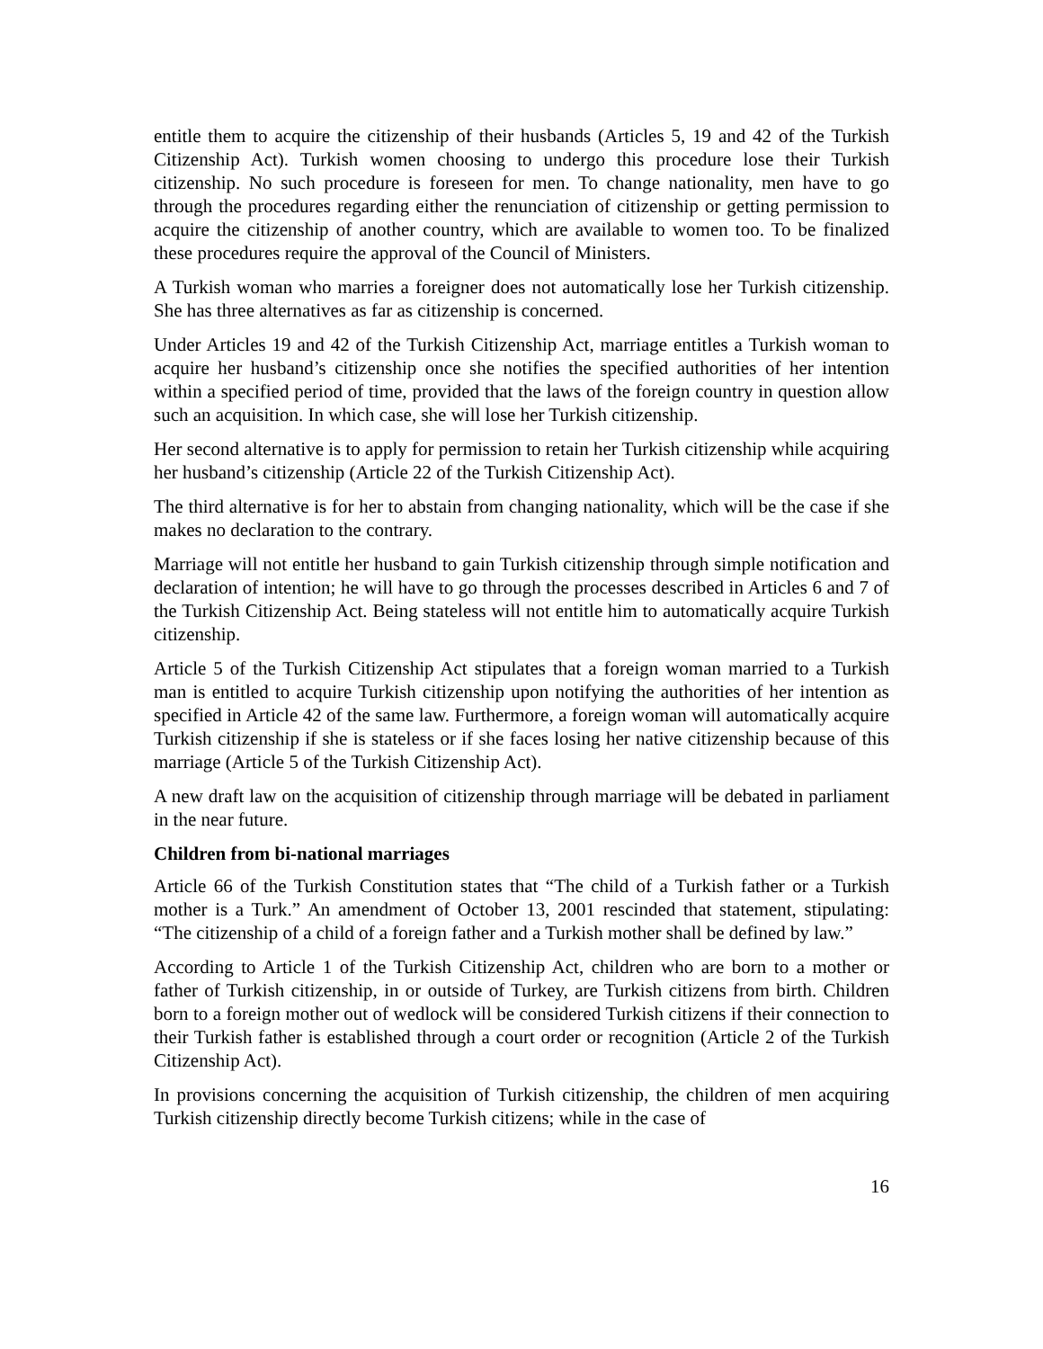entitle them to acquire the citizenship of their husbands (Articles 5, 19 and 42 of the Turkish Citizenship Act). Turkish women choosing to undergo this procedure lose their Turkish citizenship. No such procedure is foreseen for men. To change nationality, men have to go through the procedures regarding either the renunciation of citizenship or getting permission to acquire the citizenship of another country, which are available to women too. To be finalized these procedures require the approval of the Council of Ministers.
A Turkish woman who marries a foreigner does not automatically lose her Turkish citizenship. She has three alternatives as far as citizenship is concerned.
Under Articles 19 and 42 of the Turkish Citizenship Act, marriage entitles a Turkish woman to acquire her husband’s citizenship once she notifies the specified authorities of her intention within a specified period of time, provided that the laws of the foreign country in question allow such an acquisition. In which case, she will lose her Turkish citizenship.
Her second alternative is to apply for permission to retain her Turkish citizenship while acquiring her husband’s citizenship (Article 22 of the Turkish Citizenship Act).
The third alternative is for her to abstain from changing nationality, which will be the case if she makes no declaration to the contrary.
Marriage will not entitle her husband to gain Turkish citizenship through simple notification and declaration of intention; he will have to go through the processes described in Articles 6 and 7 of the Turkish Citizenship Act. Being stateless will not entitle him to automatically acquire Turkish citizenship.
Article 5 of the Turkish Citizenship Act stipulates that a foreign woman married to a Turkish man is entitled to acquire Turkish citizenship upon notifying the authorities of her intention as specified in Article 42 of the same law. Furthermore, a foreign woman will automatically acquire Turkish citizenship if she is stateless or if she faces losing her native citizenship because of this marriage (Article 5 of the Turkish Citizenship Act).
A new draft law on the acquisition of citizenship through marriage will be debated in parliament in the near future.
Children from bi-national marriages
Article 66 of the Turkish Constitution states that “The child of a Turkish father or a Turkish mother is a Turk.” An amendment of October 13, 2001 rescinded that statement, stipulating: “The citizenship of a child of a foreign father and a Turkish mother shall be defined by law.”
According to Article 1 of the Turkish Citizenship Act, children who are born to a mother or father of Turkish citizenship, in or outside of Turkey, are Turkish citizens from birth. Children born to a foreign mother out of wedlock will be considered Turkish citizens if their connection to their Turkish father is established through a court order or recognition (Article 2 of the Turkish Citizenship Act).
In provisions concerning the acquisition of Turkish citizenship, the children of men acquiring Turkish citizenship directly become Turkish citizens; while in the case of
16